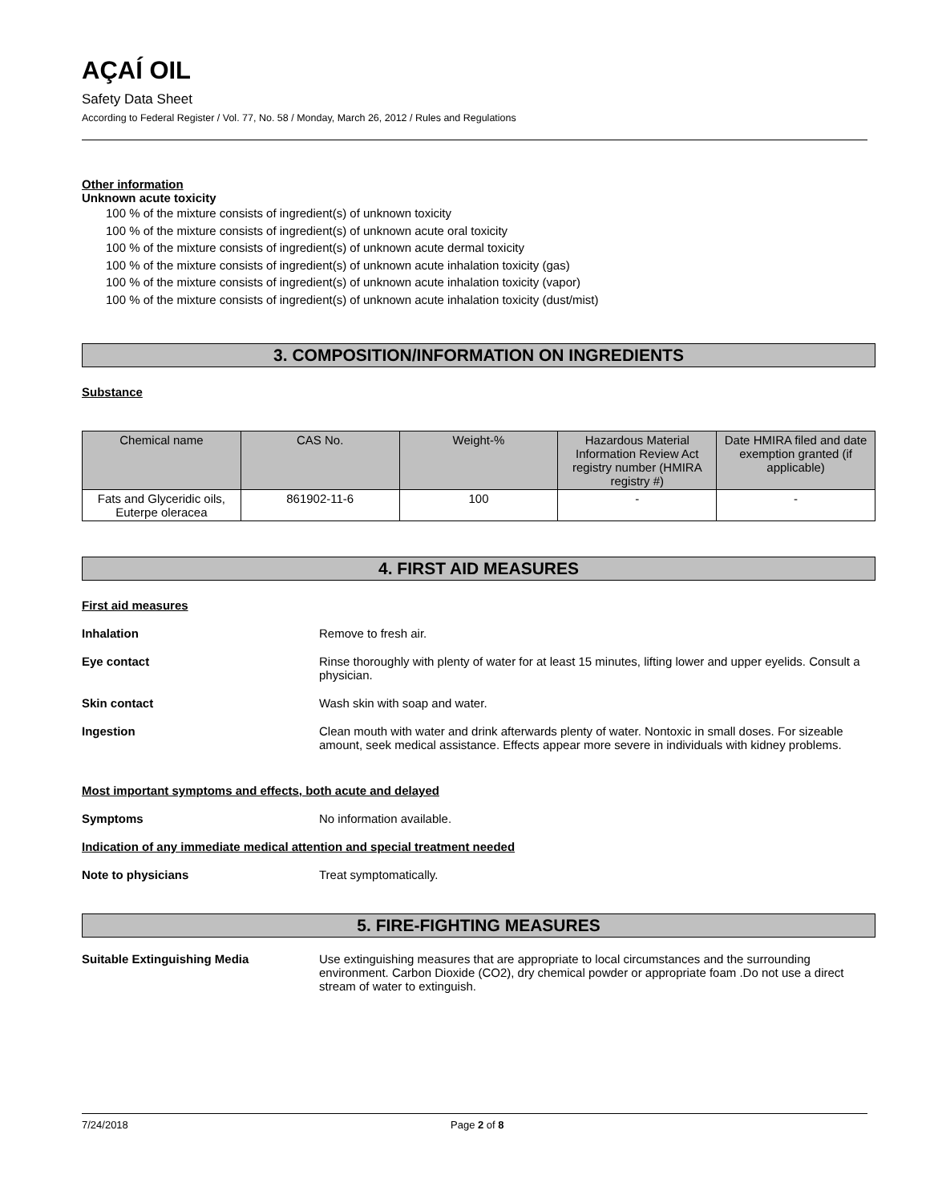AÇAÍ OIL
Safety Data Sheet
According to Federal Register / Vol. 77, No. 58 / Monday, March 26, 2012 / Rules and Regulations
Other information
Unknown acute toxicity
100 % of the mixture consists of ingredient(s) of unknown toxicity
100 % of the mixture consists of ingredient(s) of unknown acute oral toxicity
100 % of the mixture consists of ingredient(s) of unknown acute dermal toxicity
100 % of the mixture consists of ingredient(s) of unknown acute inhalation toxicity (gas)
100 % of the mixture consists of ingredient(s) of unknown acute inhalation toxicity (vapor)
100 % of the mixture consists of ingredient(s) of unknown acute inhalation toxicity (dust/mist)
3. COMPOSITION/INFORMATION ON INGREDIENTS
Substance
| Chemical name | CAS No. | Weight-% | Hazardous Material Information Review Act registry number (HMIRA registry #) | Date HMIRA filed and date exemption granted (if applicable) |
| --- | --- | --- | --- | --- |
| Fats and Glyceridic oils, Euterpe oleracea | 861902-11-6 | 100 | - | - |
4. FIRST AID MEASURES
First aid measures
Inhalation Remove to fresh air.
Eye contact Rinse thoroughly with plenty of water for at least 15 minutes, lifting lower and upper eyelids. Consult a physician.
Skin contact Wash skin with soap and water.
Ingestion Clean mouth with water and drink afterwards plenty of water. Nontoxic in small doses. For sizeable amount, seek medical assistance. Effects appear more severe in individuals with kidney problems.
Most important symptoms and effects, both acute and delayed
Symptoms No information available.
Indication of any immediate medical attention and special treatment needed
Note to physicians Treat symptomatically.
5. FIRE-FIGHTING MEASURES
Suitable Extinguishing Media Use extinguishing measures that are appropriate to local circumstances and the surrounding environment. Carbon Dioxide (CO2), dry chemical powder or appropriate foam .Do not use a direct stream of water to extinguish.
7/24/2018 Page 2 of 8